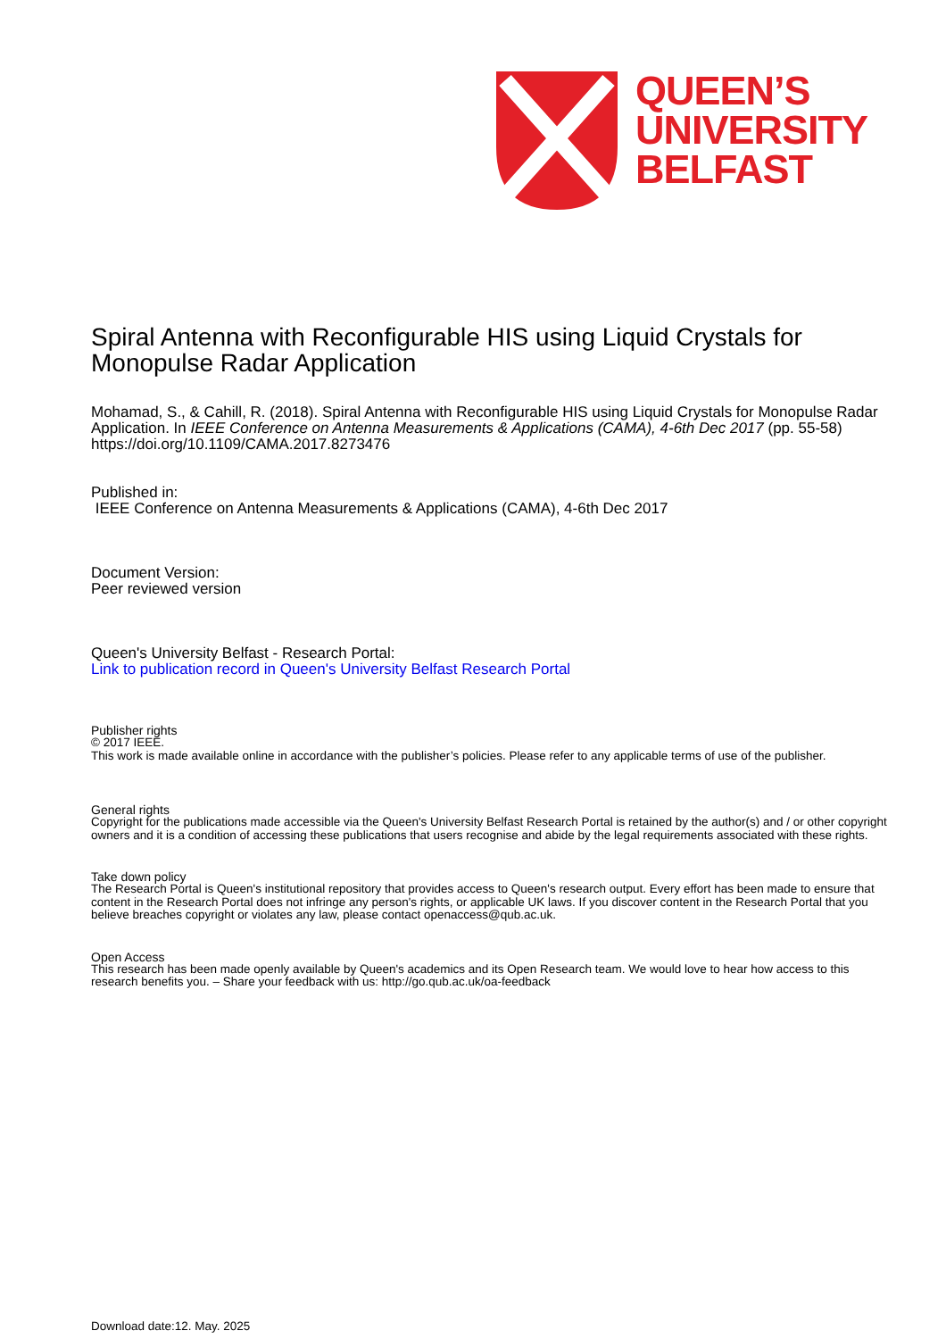QUEEN’S
UNIVERSITY
BELFAST
Spiral Antenna with Reconfigurable HIS using Liquid Crystals for Monopulse Radar Application
Mohamad, S., & Cahill, R. (2018). Spiral Antenna with Reconfigurable HIS using Liquid Crystals for Monopulse Radar Application. In IEEE Conference on Antenna Measurements & Applications (CAMA), 4-6th Dec 2017 (pp. 55-58) https://doi.org/10.1109/CAMA.2017.8273476
Published in:
IEEE Conference on Antenna Measurements & Applications (CAMA), 4-6th Dec 2017
Document Version:
Peer reviewed version
Queen's University Belfast - Research Portal:
Link to publication record in Queen's University Belfast Research Portal
Publisher rights
© 2017 IEEE.
This work is made available online in accordance with the publisher’s policies. Please refer to any applicable terms of use of the publisher.
General rights
Copyright for the publications made accessible via the Queen's University Belfast Research Portal is retained by the author(s) and / or other copyright owners and it is a condition of accessing these publications that users recognise and abide by the legal requirements associated with these rights.
Take down policy
The Research Portal is Queen's institutional repository that provides access to Queen's research output. Every effort has been made to ensure that content in the Research Portal does not infringe any person's rights, or applicable UK laws. If you discover content in the Research Portal that you believe breaches copyright or violates any law, please contact openaccess@qub.ac.uk.
Open Access
This research has been made openly available by Queen's academics and its Open Research team. We would love to hear how access to this research benefits you. – Share your feedback with us: http://go.qub.ac.uk/oa-feedback
Download date:12. May. 2025